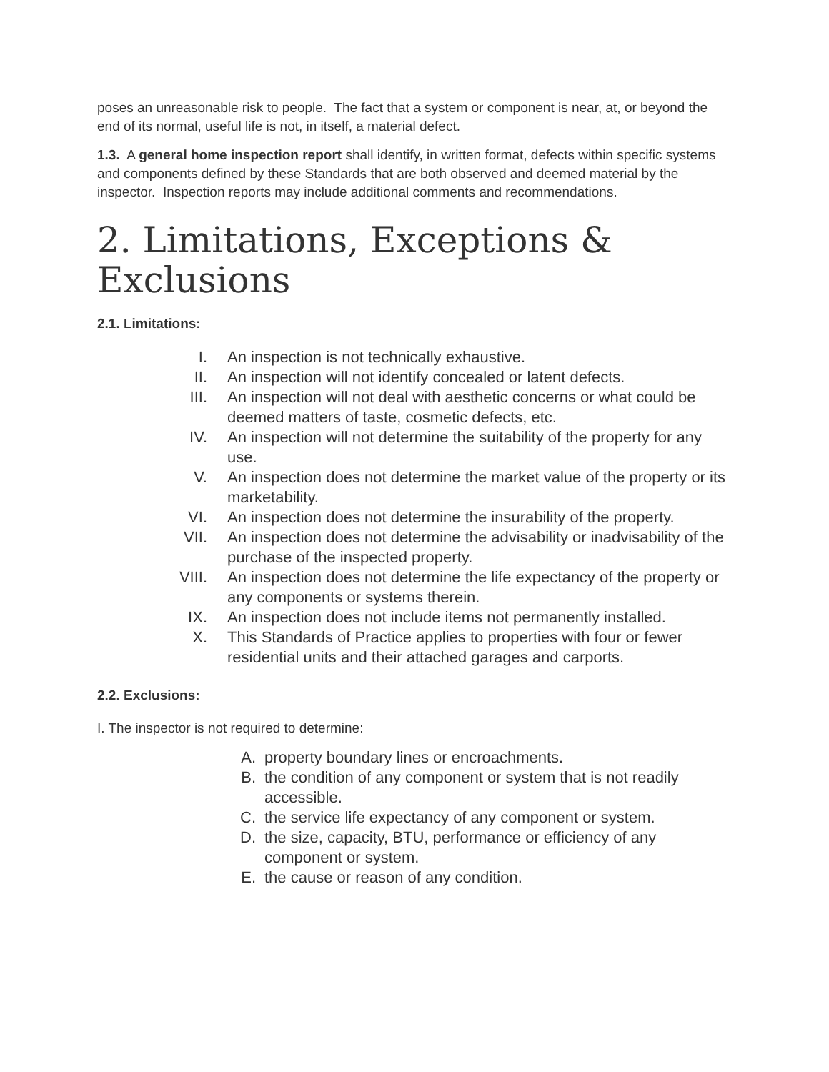poses an unreasonable risk to people. The fact that a system or component is near, at, or beyond the end of its normal, useful life is not, in itself, a material defect.
1.3. A general home inspection report shall identify, in written format, defects within specific systems and components defined by these Standards that are both observed and deemed material by the inspector. Inspection reports may include additional comments and recommendations.
2. Limitations, Exceptions & Exclusions
2.1. Limitations:
I. An inspection is not technically exhaustive.
II. An inspection will not identify concealed or latent defects.
III. An inspection will not deal with aesthetic concerns or what could be deemed matters of taste, cosmetic defects, etc.
IV. An inspection will not determine the suitability of the property for any use.
V. An inspection does not determine the market value of the property or its marketability.
VI. An inspection does not determine the insurability of the property.
VII. An inspection does not determine the advisability or inadvisability of the purchase of the inspected property.
VIII. An inspection does not determine the life expectancy of the property or any components or systems therein.
IX. An inspection does not include items not permanently installed.
X. This Standards of Practice applies to properties with four or fewer residential units and their attached garages and carports.
2.2. Exclusions:
I. The inspector is not required to determine:
A. property boundary lines or encroachments.
B. the condition of any component or system that is not readily accessible.
C. the service life expectancy of any component or system.
D. the size, capacity, BTU, performance or efficiency of any component or system.
E. the cause or reason of any condition.